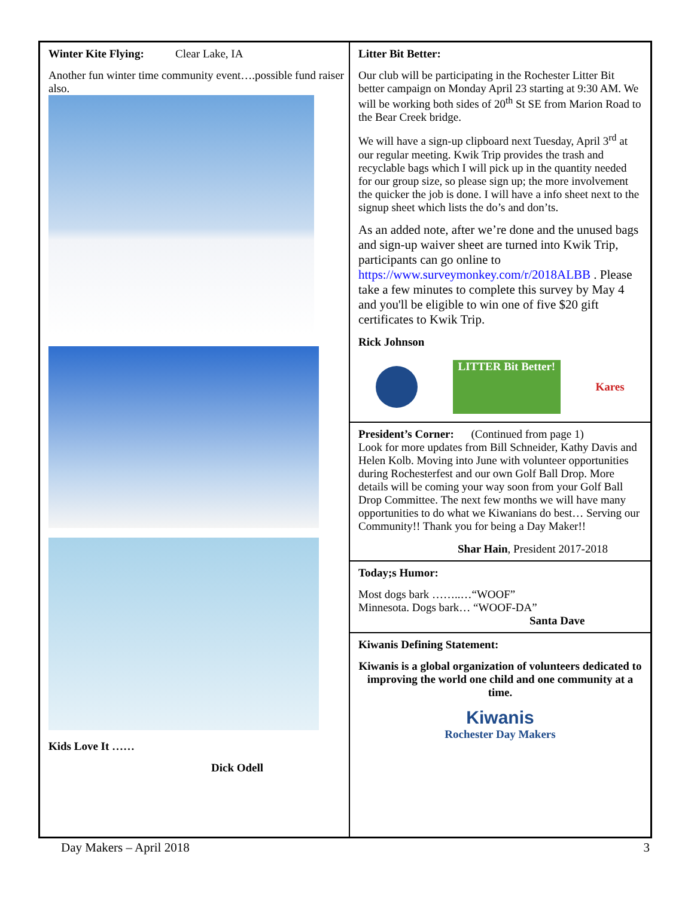Winter Kite Flying: Clear Lake, IA
Another fun winter time community event….possible fund raiser also.
Kids Love It ……
Dick Odell
Litter Bit Better:
Our club will be participating in the Rochester Litter Bit better campaign on Monday April 23 starting at 9:30 AM. We will be working both sides of 20<sup>th</sup> St SE from Marion Road to the Bear Creek bridge.
We will have a sign-up clipboard next Tuesday, April 3<sup>rd</sup> at our regular meeting. Kwik Trip provides the trash and recyclable bags which I will pick up in the quantity needed for our group size, so please sign up; the more involvement the quicker the job is done. I will have a info sheet next to the signup sheet which lists the do’s and don’ts.
As an added note, after we’re done and the unused bags and sign-up waiver sheet are turned into Kwik Trip, participants can go online to https://www.surveymonkey.com/r/2018ALBB . Please take a few minutes to complete this survey by May 4 and you'll be eligible to win one of five $20 gift certificates to Kwik Trip.
Rick Johnson
LITTER Bit Better!
Kares
President’s Corner: (Continued from page 1)
Look for more updates from Bill Schneider, Kathy Davis and Helen Kolb. Moving into June with volunteer opportunities during Rochesterfest and our own Golf Ball Drop. More details will be coming your way soon from your Golf Ball Drop Committee. The next few months we will have many opportunities to do what we Kiwanians do best… Serving our Community!! Thank you for being a Day Maker!!
Shar Hain, President 2017-2018
Today;s Humor:
Most dogs bark ……..…“WOOF”
Minnesota. Dogs bark… “WOOF-DA”
Santa Dave
Kiwanis Defining Statement:
Kiwanis is a global organization of volunteers dedicated to improving the world one child and one community at a time.
Kiwanis
Rochester Day Makers
Day Makers – April 2018 3